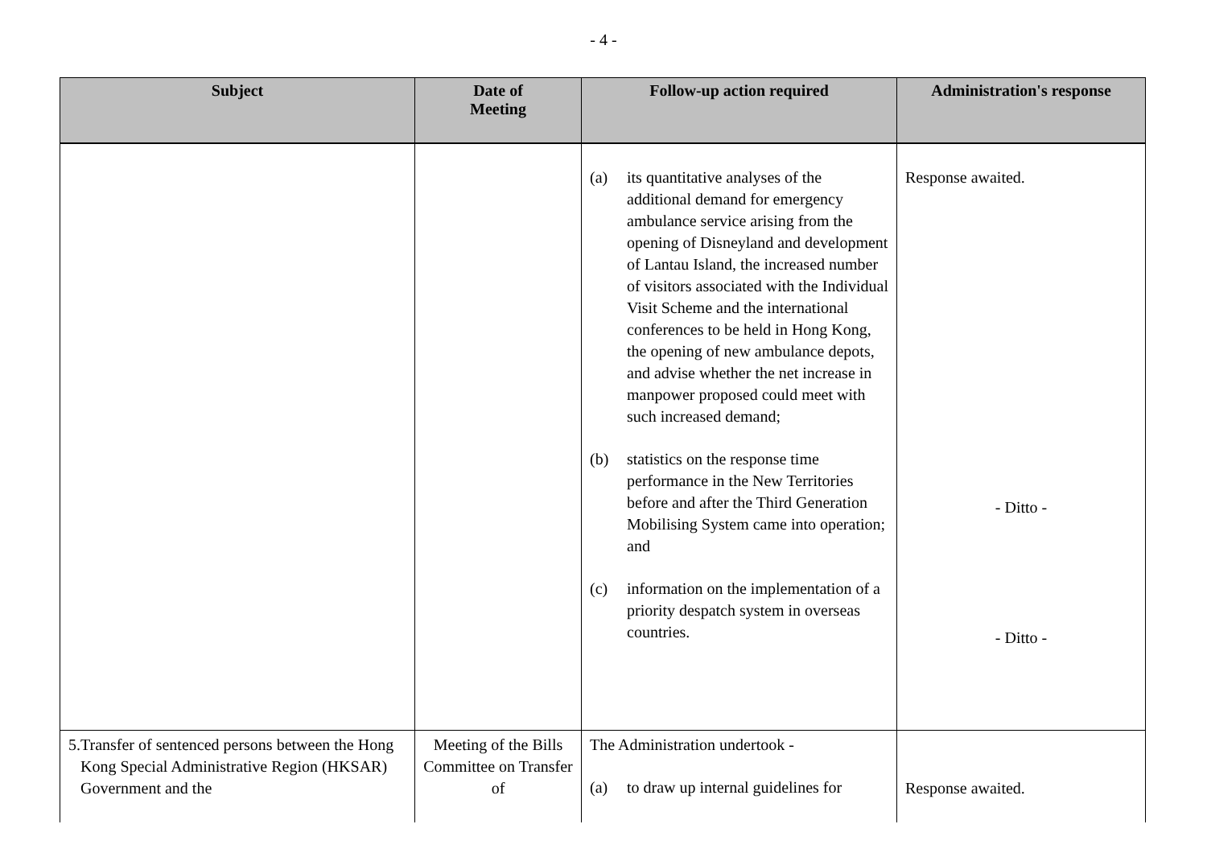- 4 -
| Subject | Date of Meeting | Follow-up action required | Administration's response |
| --- | --- | --- | --- |
| | | (a) its quantitative analyses of the additional demand for emergency ambulance service arising from the opening of Disneyland and development of Lantau Island, the increased number of visitors associated with the Individual Visit Scheme and the international conferences to be held in Hong Kong, the opening of new ambulance depots, and advise whether the net increase in manpower proposed could meet with such increased demand; (b) statistics on the response time performance in the New Territories before and after the Third Generation Mobilising System came into operation; and (c) information on the implementation of a priority despatch system in overseas countries. | Response awaited. - Ditto - - Ditto - |
| 5. Transfer of sentenced persons between the Hong Kong Special Administrative Region (HKSAR) Government and the | Meeting of the Bills Committee on Transfer of | The Administration undertook - (a) to draw up internal guidelines for | Response awaited. |